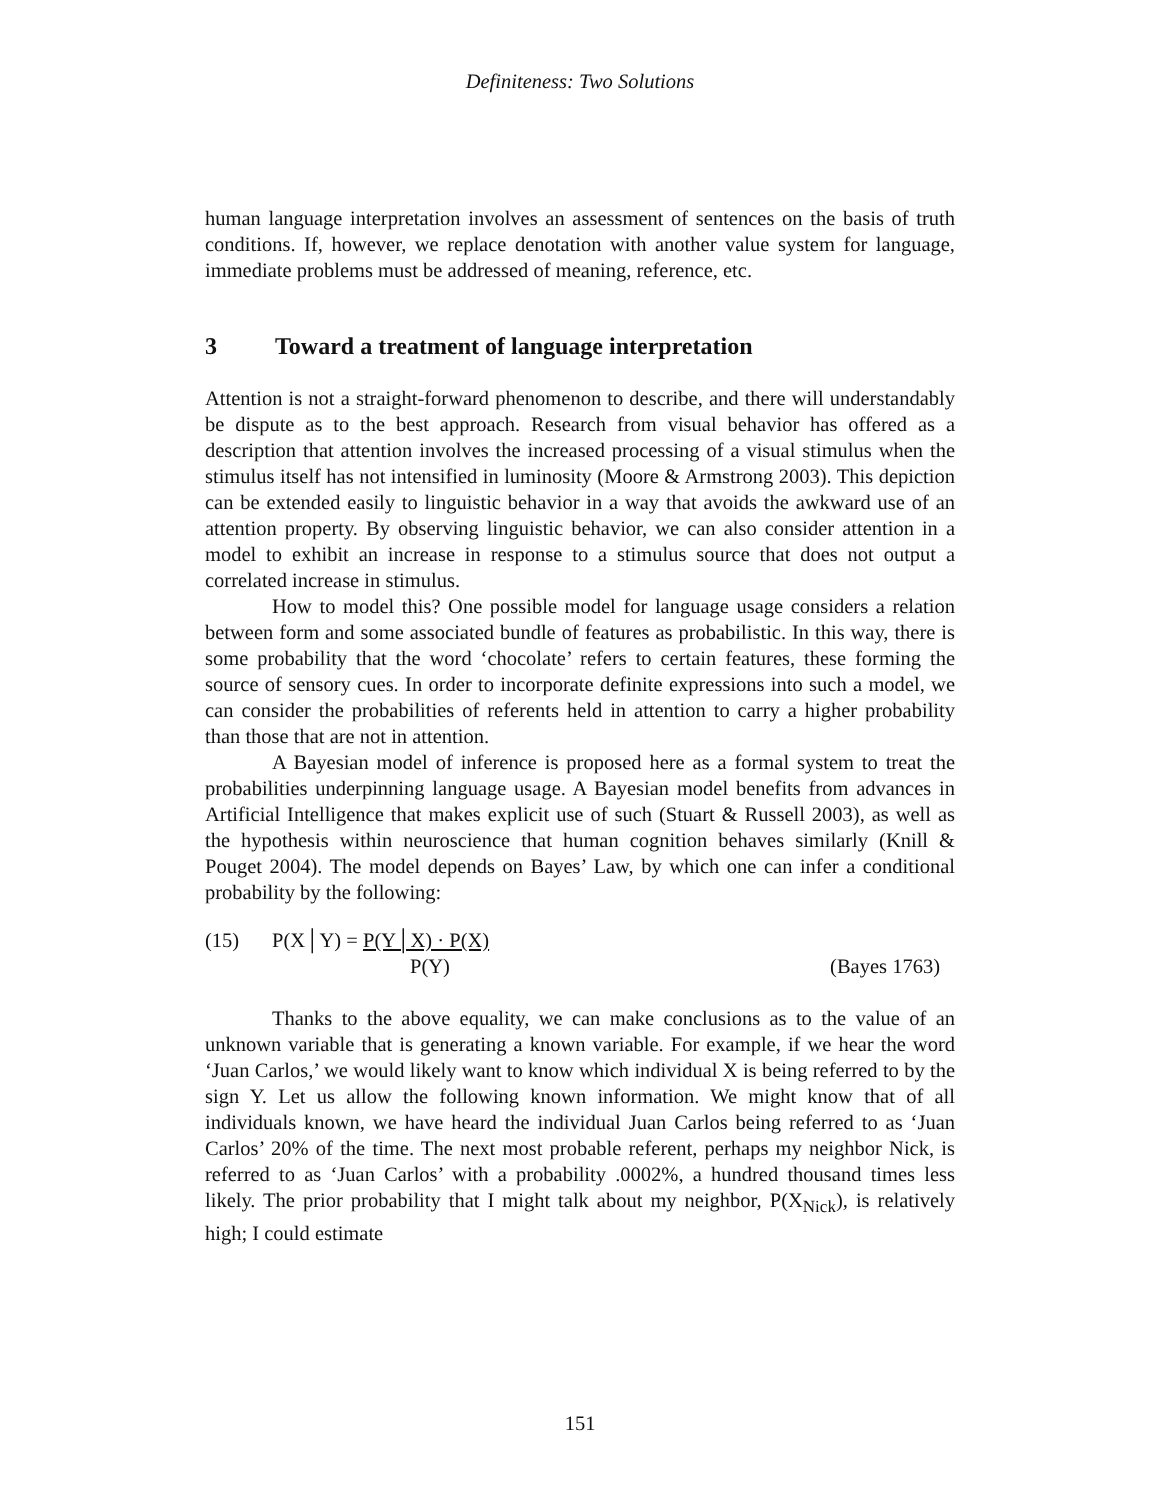Definiteness: Two Solutions
human language interpretation involves an assessment of sentences on the basis of truth conditions. If, however, we replace denotation with another value system for language, immediate problems must be addressed of meaning, reference, etc.
3 Toward a treatment of language interpretation
Attention is not a straight-forward phenomenon to describe, and there will understandably be dispute as to the best approach. Research from visual behavior has offered as a description that attention involves the increased processing of a visual stimulus when the stimulus itself has not intensified in luminosity (Moore & Armstrong 2003). This depiction can be extended easily to linguistic behavior in a way that avoids the awkward use of an attention property. By observing linguistic behavior, we can also consider attention in a model to exhibit an increase in response to a stimulus source that does not output a correlated increase in stimulus.
How to model this? One possible model for language usage considers a relation between form and some associated bundle of features as probabilistic. In this way, there is some probability that the word ‘chocolate’ refers to certain features, these forming the source of sensory cues. In order to incorporate definite expressions into such a model, we can consider the probabilities of referents held in attention to carry a higher probability than those that are not in attention.
A Bayesian model of inference is proposed here as a formal system to treat the probabilities underpinning language usage. A Bayesian model benefits from advances in Artificial Intelligence that makes explicit use of such (Stuart & Russell 2003), as well as the hypothesis within neuroscience that human cognition behaves similarly (Knill & Pouget 2004). The model depends on Bayes’ Law, by which one can infer a conditional probability by the following:
(15) P(X│Y) = P(Y│X) · P(X)
P(Y) (Bayes 1763)
Thanks to the above equality, we can make conclusions as to the value of an unknown variable that is generating a known variable. For example, if we hear the word ‘Juan Carlos,’ we would likely want to know which individual X is being referred to by the sign Y. Let us allow the following known information. We might know that of all individuals known, we have heard the individual Juan Carlos being referred to as ‘Juan Carlos’ 20% of the time. The next most probable referent, perhaps my neighbor Nick, is referred to as ‘Juan Carlos’ with a probability .0002%, a hundred thousand times less likely. The prior probability that I might talk about my neighbor, P(X<sub>Nick</sub>), is relatively high; I could estimate
151